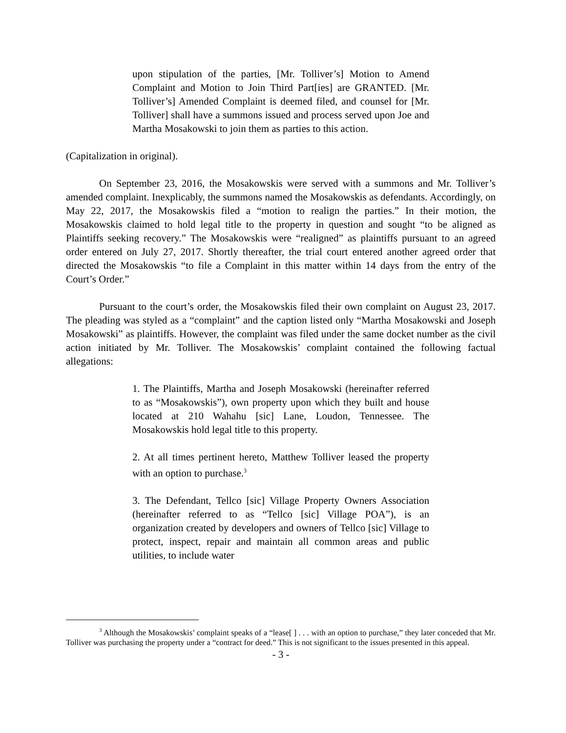upon stipulation of the parties, [Mr. Tolliver’s] Motion to Amend Complaint and Motion to Join Third Part[ies] are GRANTED. [Mr. Tolliver’s] Amended Complaint is deemed filed, and counsel for [Mr. Tolliver] shall have a summons issued and process served upon Joe and Martha Mosakowski to join them as parties to this action.
(Capitalization in original).
On September 23, 2016, the Mosakowskis were served with a summons and Mr. Tolliver’s amended complaint. Inexplicably, the summons named the Mosakowskis as defendants. Accordingly, on May 22, 2017, the Mosakowskis filed a “motion to realign the parties.” In their motion, the Mosakowskis claimed to hold legal title to the property in question and sought “to be aligned as Plaintiffs seeking recovery.” The Mosakowskis were “realigned” as plaintiffs pursuant to an agreed order entered on July 27, 2017. Shortly thereafter, the trial court entered another agreed order that directed the Mosakowskis “to file a Complaint in this matter within 14 days from the entry of the Court’s Order.”
Pursuant to the court’s order, the Mosakowskis filed their own complaint on August 23, 2017. The pleading was styled as a “complaint” and the caption listed only “Martha Mosakowski and Joseph Mosakowski” as plaintiffs. However, the complaint was filed under the same docket number as the civil action initiated by Mr. Tolliver. The Mosakowskis’ complaint contained the following factual allegations:
1. The Plaintiffs, Martha and Joseph Mosakowski (hereinafter referred to as “Mosakowskis”), own property upon which they built and house located at 210 Wahahu [sic] Lane, Loudon, Tennessee. The Mosakowskis hold legal title to this property.
2. At all times pertinent hereto, Matthew Tolliver leased the property with an option to purchase.<sup>3</sup>
3. The Defendant, Tellco [sic] Village Property Owners Association (hereinafter referred to as “Tellco [sic] Village POA”), is an organization created by developers and owners of Tellco [sic] Village to protect, inspect, repair and maintain all common areas and public utilities, to include water
<sup>3</sup> Although the Mosakowskis’ complaint speaks of a “lease[ ] . . . with an option to purchase,” they later conceded that Mr. Tolliver was purchasing the property under a “contract for deed.” This is not significant to the issues presented in this appeal.
- 3 -